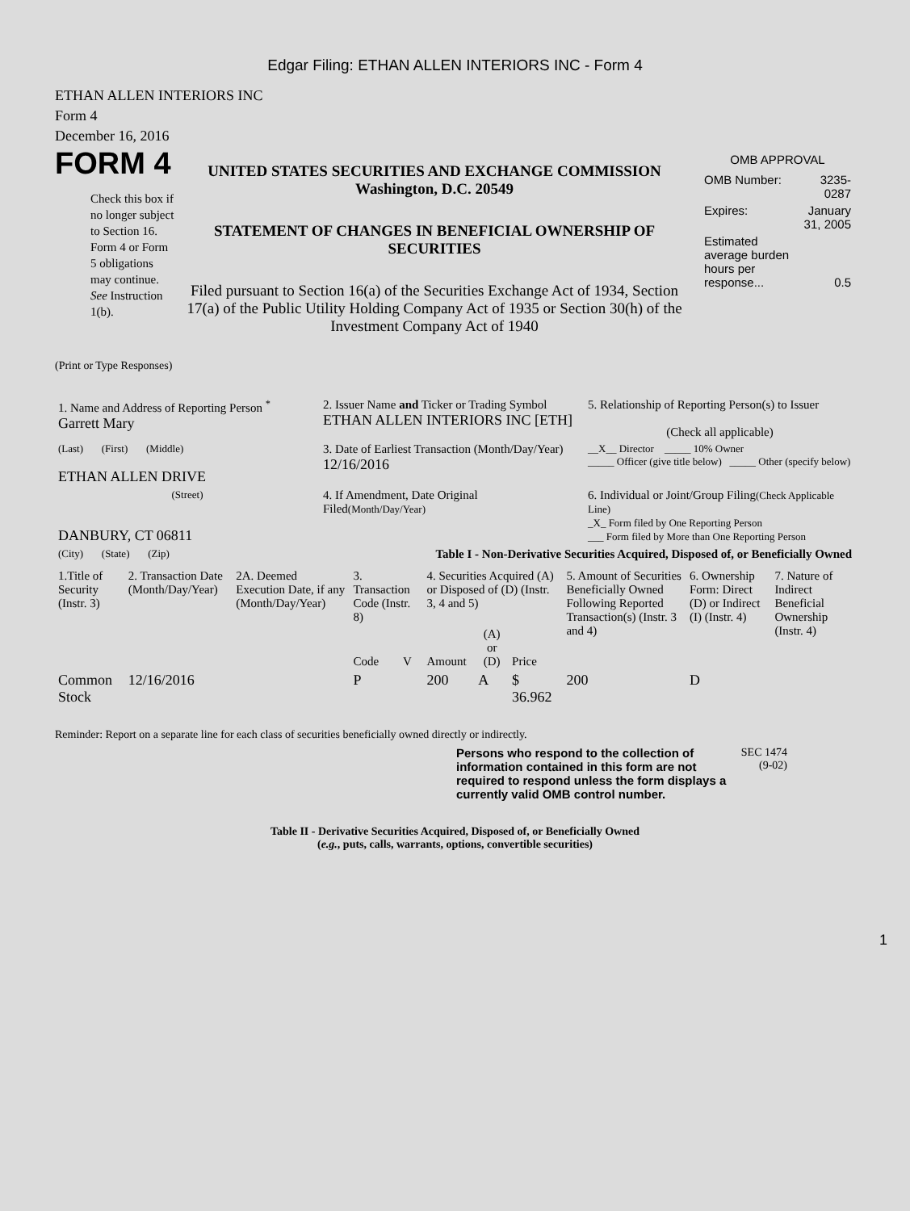Edgar Filing: ETHAN ALLEN INTERIORS INC - Form 4
ETHAN ALLEN INTERIORS INC
Form 4
December 16, 2016
FORM 4
Check this box if no longer subject to Section 16. Form 4 or Form 5 obligations may continue. See Instruction 1(b).
UNITED STATES SECURITIES AND EXCHANGE COMMISSION
Washington, D.C. 20549
STATEMENT OF CHANGES IN BENEFICIAL OWNERSHIP OF SECURITIES
Filed pursuant to Section 16(a) of the Securities Exchange Act of 1934, Section 17(a) of the Public Utility Holding Company Act of 1935 or Section 30(h) of the Investment Company Act of 1940
OMB APPROVAL
| OMB Number: | 3235-0287 |
| Expires: | January 31, 2005 |
| Estimated average burden hours per response... | 0.5 |
(Print or Type Responses)
| 1. Name and Address of Reporting Person <sup>*</sup> Garrett Mary | 2. Issuer Name and Ticker or Trading Symbol ETHAN ALLEN INTERIORS INC [ETH] | 5. Relationship of Reporting Person(s) to Issuer (Check all applicable) |
| (Last) (First) (Middle) ETHAN ALLEN DRIVE | 3. Date of Earliest Transaction (Month/Day/Year) 12/16/2016 | __X__ Director _____ 10% Owner _____ Officer (give title below) _____ Other (specify below) |
| (Street) DANBURY, CT 06811 | 4. If Amendment, Date Original Filed (Month/Day/Year) | 6. Individual or Joint/Group Filing (Check Applicable Line) _X_ Form filed by One Reporting Person ___ Form filed by More than One Reporting Person |
| (City) (State) (Zip) | Table I - Non-Derivative Securities Acquired, Disposed of, or Beneficially Owned | |
| 1.Title of Security (Instr. 3) | 2. Transaction Date (Month/Day/Year) | 2A. Deemed Execution Date, if any (Month/Day/Year) | 3. Transaction Code (Instr. 8) | | 4. Securities Acquired (A) or Disposed of (D) (Instr. 3, 4 and 5) | | | 5. Amount of Securities Beneficially Owned Following Reported Transaction(s) (Instr. 3 and 4) | 6. Ownership Form: Direct (D) or Indirect (I) (Instr. 4) | 7. Nature of Indirect Beneficial Ownership (Instr. 4) |
| | | | Code | V | Amount | (A) or (D) | Price | | | |
| Common Stock | 12/16/2016 | | P | | 200 | A | $ 36.962 | 200 | D | |
Reminder: Report on a separate line for each class of securities beneficially owned directly or indirectly.
Persons who respond to the collection of information contained in this form are not required to respond unless the form displays a currently valid OMB control number.
SEC 1474 (9-02)
Table II - Derivative Securities Acquired, Disposed of, or Beneficially Owned
(e.g., puts, calls, warrants, options, convertible securities)
1